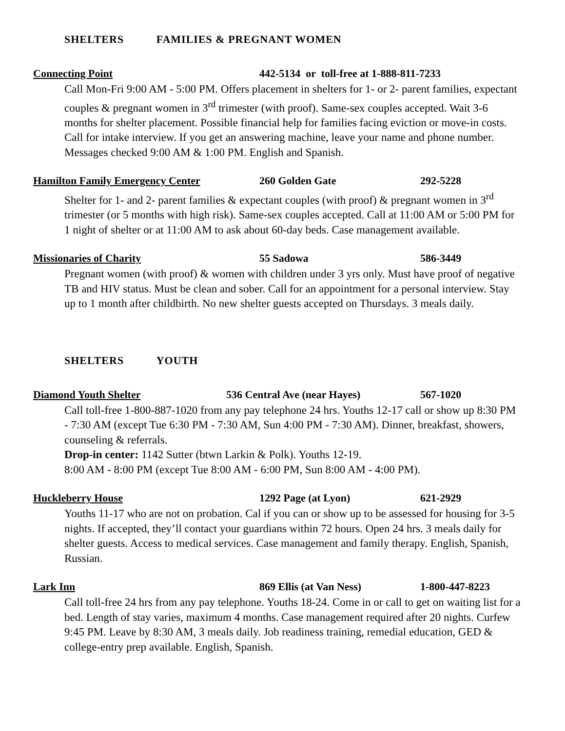SHELTERS FAMILIES & PREGNANT WOMEN
Connecting Point 442-5134 or toll-free at 1-888-811-7233
Call Mon-Fri 9:00 AM - 5:00 PM. Offers placement in shelters for 1- or 2- parent families, expectant couples & pregnant women in 3<sup>rd</sup> trimester (with proof). Same-sex couples accepted. Wait 3-6 months for shelter placement. Possible financial help for families facing eviction or move-in costs. Call for intake interview. If you get an answering machine, leave your name and phone number. Messages checked 9:00 AM & 1:00 PM. English and Spanish.
Hamilton Family Emergency Center 260 Golden Gate 292-5228
Shelter for 1- and 2- parent families & expectant couples (with proof) & pregnant women in 3<sup>rd</sup> trimester (or 5 months with high risk). Same-sex couples accepted. Call at 11:00 AM or 5:00 PM for 1 night of shelter or at 11:00 AM to ask about 60-day beds. Case management available.
Missionaries of Charity 55 Sadowa 586-3449
Pregnant women (with proof) & women with children under 3 yrs only. Must have proof of negative TB and HIV status. Must be clean and sober. Call for an appointment for a personal interview. Stay up to 1 month after childbirth. No new shelter guests accepted on Thursdays. 3 meals daily.
SHELTERS YOUTH
Diamond Youth Shelter 536 Central Ave (near Hayes) 567-1020
Call toll-free 1-800-887-1020 from any pay telephone 24 hrs. Youths 12-17 call or show up 8:30 PM - 7:30 AM (except Tue 6:30 PM - 7:30 AM, Sun 4:00 PM - 7:30 AM). Dinner, breakfast, showers, counseling & referrals.
Drop-in center: 1142 Sutter (btwn Larkin & Polk). Youths 12-19.
8:00 AM - 8:00 PM (except Tue 8:00 AM - 6:00 PM, Sun 8:00 AM - 4:00 PM).
Huckleberry House 1292 Page (at Lyon) 621-2929
Youths 11-17 who are not on probation. Cal if you can or show up to be assessed for housing for 3-5 nights. If accepted, they’ll contact your guardians within 72 hours. Open 24 hrs. 3 meals daily for shelter guests. Access to medical services. Case management and family therapy. English, Spanish, Russian.
Lark Inn 869 Ellis (at Van Ness) 1-800-447-8223
Call toll-free 24 hrs from any pay telephone. Youths 18-24. Come in or call to get on waiting list for a bed. Length of stay varies, maximum 4 months. Case management required after 20 nights. Curfew 9:45 PM. Leave by 8:30 AM, 3 meals daily. Job readiness training, remedial education, GED & college-entry prep available. English, Spanish.